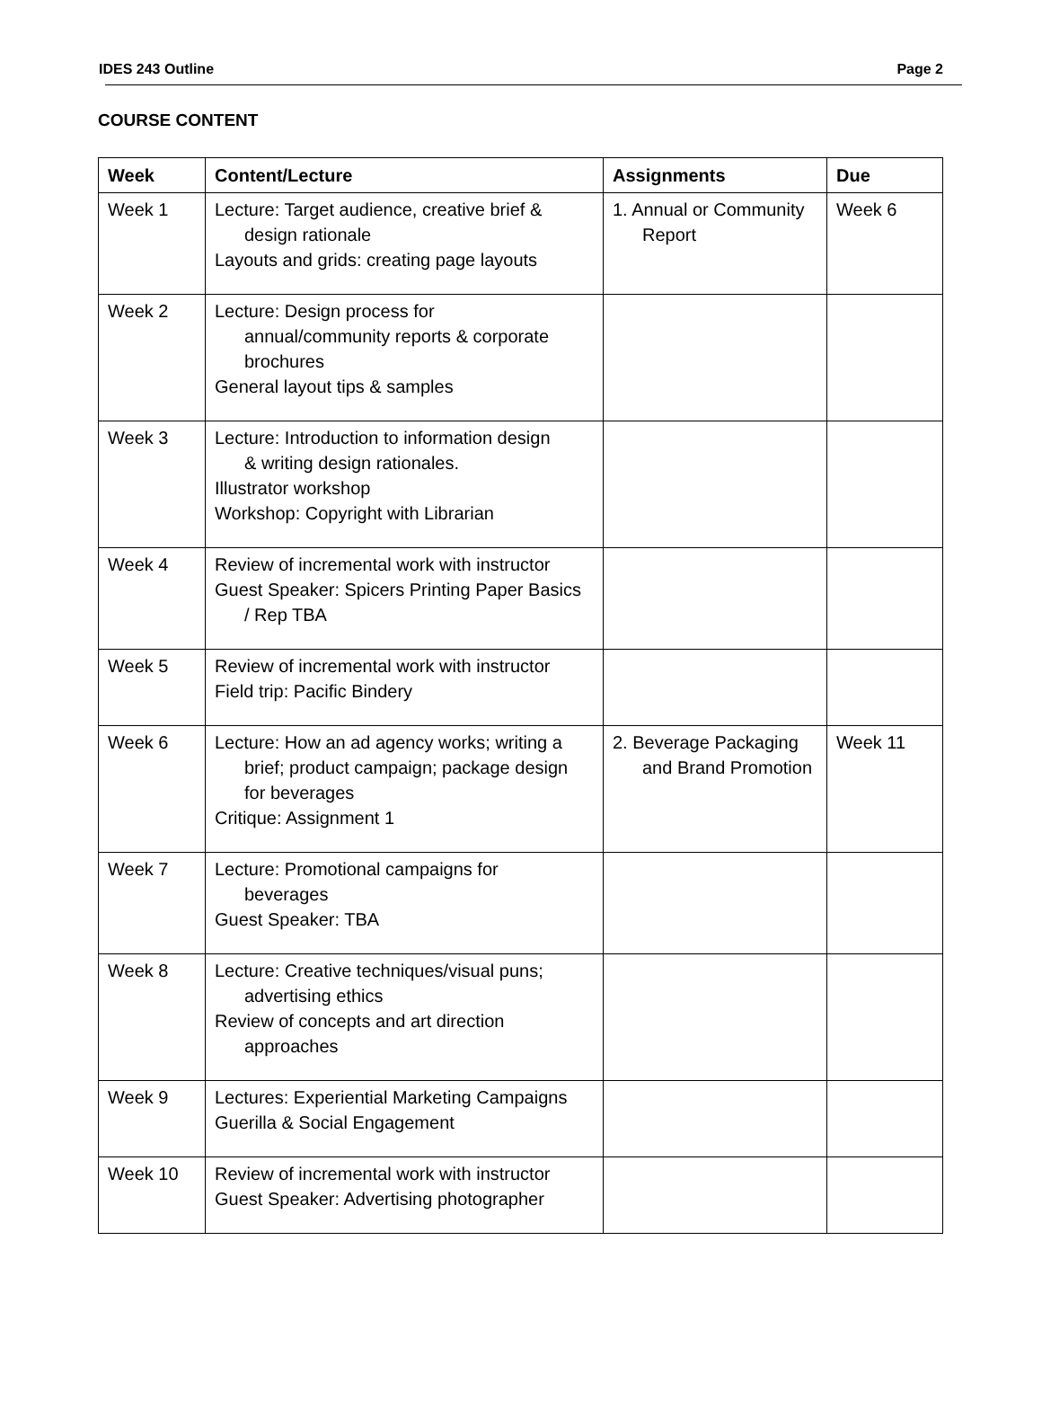IDES 243 Outline Page 2
COURSE CONTENT
| Week | Content/Lecture | Assignments | Due |
| --- | --- | --- | --- |
| Week 1 | Lecture: Target audience, creative brief & design rationale Layouts and grids: creating page layouts | 1. Annual or Community Report | Week 6 |
| Week 2 | Lecture: Design process for annual/community reports & corporate brochures General layout tips & samples | | |
| Week 3 | Lecture: Introduction to information design & writing design rationales. Illustrator workshop Workshop: Copyright with Librarian | | |
| Week 4 | Review of incremental work with instructor Guest Speaker: Spicers Printing Paper Basics / Rep TBA | | |
| Week 5 | Review of incremental work with instructor Field trip: Pacific Bindery | | |
| Week 6 | Lecture: How an ad agency works; writing a brief; product campaign; package design for beverages Critique: Assignment 1 | 2. Beverage Packaging and Brand Promotion | Week 11 |
| Week 7 | Lecture: Promotional campaigns for beverages Guest Speaker: TBA | | |
| Week 8 | Lecture: Creative techniques/visual puns; advertising ethics Review of concepts and art direction approaches | | |
| Week 9 | Lectures: Experiential Marketing Campaigns Guerilla & Social Engagement | | |
| Week 10 | Review of incremental work with instructor Guest Speaker: Advertising photographer | | |